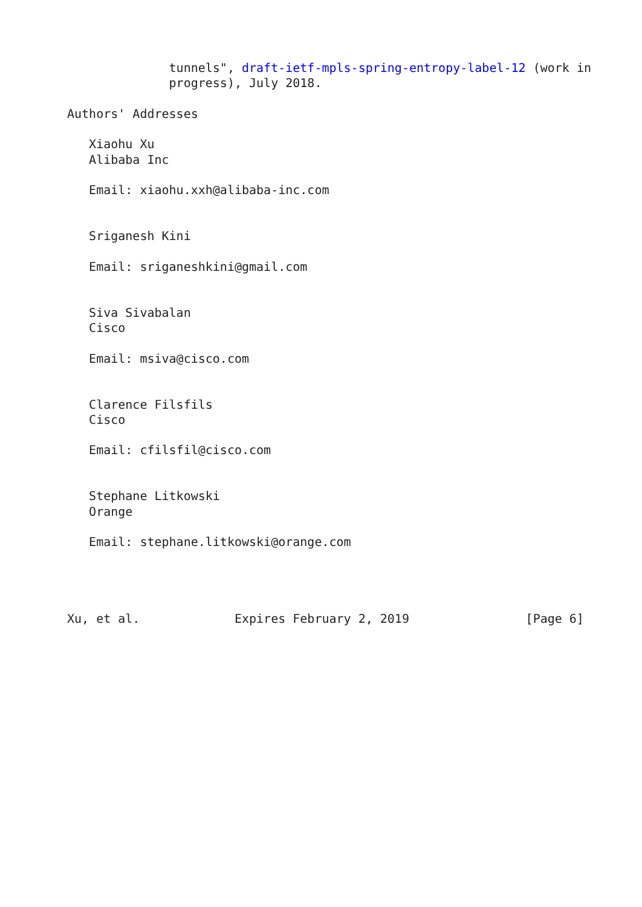tunnels", draft-ietf-mpls-spring-entropy-label-12 (work in
              progress), July 2018.

Authors' Addresses

   Xiaohu Xu
   Alibaba Inc

   Email: xiaohu.xxh@alibaba-inc.com


   Sriganesh Kini

   Email: sriganeshkini@gmail.com


   Siva Sivabalan
   Cisco

   Email: msiva@cisco.com


   Clarence Filsfils
   Cisco

   Email: cfilsfil@cisco.com


   Stephane Litkowski
   Orange

   Email: stephane.litkowski@orange.com




Xu, et al.             Expires February 2, 2019                [Page 6]